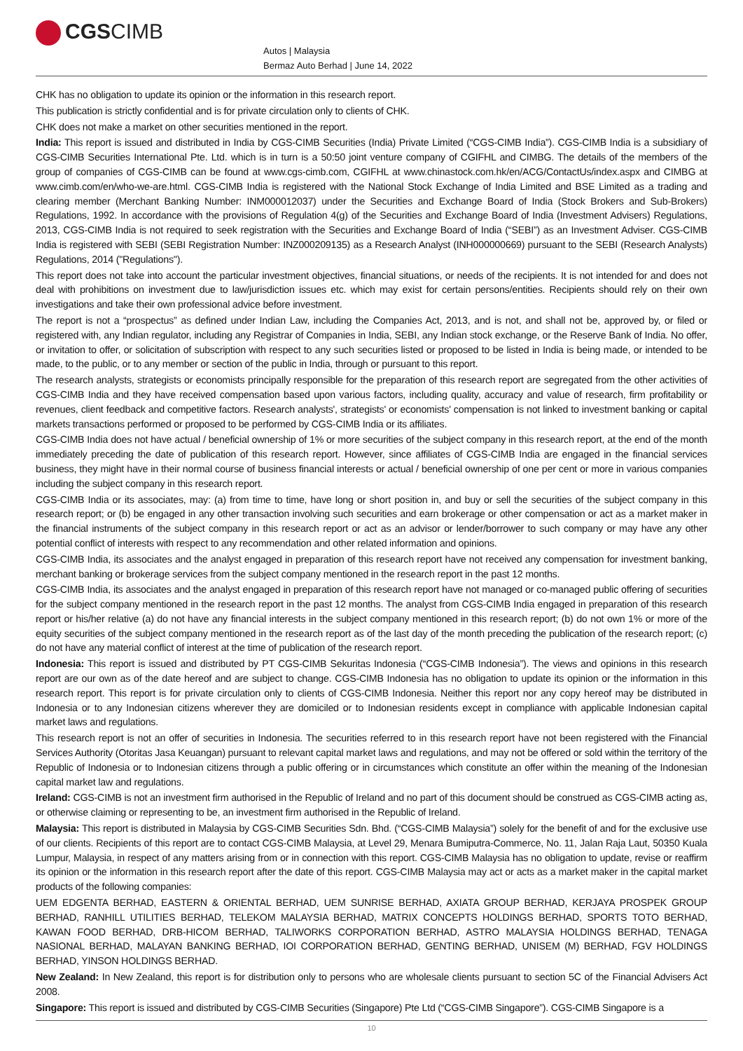CGSCIMB
Autos | Malaysia
Bermaz Auto Berhad | June 14, 2022
CHK has no obligation to update its opinion or the information in this research report.
This publication is strictly confidential and is for private circulation only to clients of CHK.
CHK does not make a market on other securities mentioned in the report.
India: This report is issued and distributed in India by CGS-CIMB Securities (India) Private Limited (“CGS-CIMB India”). CGS-CIMB India is a subsidiary of CGS-CIMB Securities International Pte. Ltd. which is in turn is a 50:50 joint venture company of CGIFHL and CIMBG. The details of the members of the group of companies of CGS-CIMB can be found at www.cgs-cimb.com, CGIFHL at www.chinastock.com.hk/en/ACG/ContactUs/index.aspx and CIMBG at www.cimb.com/en/who-we-are.html. CGS-CIMB India is registered with the National Stock Exchange of India Limited and BSE Limited as a trading and clearing member (Merchant Banking Number: INM000012037) under the Securities and Exchange Board of India (Stock Brokers and Sub-Brokers) Regulations, 1992. In accordance with the provisions of Regulation 4(g) of the Securities and Exchange Board of India (Investment Advisers) Regulations, 2013, CGS-CIMB India is not required to seek registration with the Securities and Exchange Board of India (“SEBI”) as an Investment Adviser. CGS-CIMB India is registered with SEBI (SEBI Registration Number: INZ000209135) as a Research Analyst (INH000000669) pursuant to the SEBI (Research Analysts) Regulations, 2014 ("Regulations").
This report does not take into account the particular investment objectives, financial situations, or needs of the recipients. It is not intended for and does not deal with prohibitions on investment due to law/jurisdiction issues etc. which may exist for certain persons/entities. Recipients should rely on their own investigations and take their own professional advice before investment.
The report is not a “prospectus” as defined under Indian Law, including the Companies Act, 2013, and is not, and shall not be, approved by, or filed or registered with, any Indian regulator, including any Registrar of Companies in India, SEBI, any Indian stock exchange, or the Reserve Bank of India. No offer, or invitation to offer, or solicitation of subscription with respect to any such securities listed or proposed to be listed in India is being made, or intended to be made, to the public, or to any member or section of the public in India, through or pursuant to this report.
The research analysts, strategists or economists principally responsible for the preparation of this research report are segregated from the other activities of CGS-CIMB India and they have received compensation based upon various factors, including quality, accuracy and value of research, firm profitability or revenues, client feedback and competitive factors. Research analysts', strategists' or economists' compensation is not linked to investment banking or capital markets transactions performed or proposed to be performed by CGS-CIMB India or its affiliates.
CGS-CIMB India does not have actual / beneficial ownership of 1% or more securities of the subject company in this research report, at the end of the month immediately preceding the date of publication of this research report. However, since affiliates of CGS-CIMB India are engaged in the financial services business, they might have in their normal course of business financial interests or actual / beneficial ownership of one per cent or more in various companies including the subject company in this research report.
CGS-CIMB India or its associates, may: (a) from time to time, have long or short position in, and buy or sell the securities of the subject company in this research report; or (b) be engaged in any other transaction involving such securities and earn brokerage or other compensation or act as a market maker in the financial instruments of the subject company in this research report or act as an advisor or lender/borrower to such company or may have any other potential conflict of interests with respect to any recommendation and other related information and opinions.
CGS-CIMB India, its associates and the analyst engaged in preparation of this research report have not received any compensation for investment banking, merchant banking or brokerage services from the subject company mentioned in the research report in the past 12 months.
CGS-CIMB India, its associates and the analyst engaged in preparation of this research report have not managed or co-managed public offering of securities for the subject company mentioned in the research report in the past 12 months. The analyst from CGS-CIMB India engaged in preparation of this research report or his/her relative (a) do not have any financial interests in the subject company mentioned in this research report; (b) do not own 1% or more of the equity securities of the subject company mentioned in the research report as of the last day of the month preceding the publication of the research report; (c) do not have any material conflict of interest at the time of publication of the research report.
Indonesia: This report is issued and distributed by PT CGS-CIMB Sekuritas Indonesia (“CGS-CIMB Indonesia”). The views and opinions in this research report are our own as of the date hereof and are subject to change. CGS-CIMB Indonesia has no obligation to update its opinion or the information in this research report. This report is for private circulation only to clients of CGS-CIMB Indonesia. Neither this report nor any copy hereof may be distributed in Indonesia or to any Indonesian citizens wherever they are domiciled or to Indonesian residents except in compliance with applicable Indonesian capital market laws and regulations.
This research report is not an offer of securities in Indonesia. The securities referred to in this research report have not been registered with the Financial Services Authority (Otoritas Jasa Keuangan) pursuant to relevant capital market laws and regulations, and may not be offered or sold within the territory of the Republic of Indonesia or to Indonesian citizens through a public offering or in circumstances which constitute an offer within the meaning of the Indonesian capital market law and regulations.
Ireland: CGS-CIMB is not an investment firm authorised in the Republic of Ireland and no part of this document should be construed as CGS-CIMB acting as, or otherwise claiming or representing to be, an investment firm authorised in the Republic of Ireland.
Malaysia: This report is distributed in Malaysia by CGS-CIMB Securities Sdn. Bhd. (“CGS-CIMB Malaysia”) solely for the benefit of and for the exclusive use of our clients. Recipients of this report are to contact CGS-CIMB Malaysia, at Level 29, Menara Bumiputra-Commerce, No. 11, Jalan Raja Laut, 50350 Kuala Lumpur, Malaysia, in respect of any matters arising from or in connection with this report. CGS-CIMB Malaysia has no obligation to update, revise or reaffirm its opinion or the information in this research report after the date of this report. CGS-CIMB Malaysia may act or acts as a market maker in the capital market products of the following companies:
UEM EDGENTA BERHAD, EASTERN & ORIENTAL BERHAD, UEM SUNRISE BERHAD, AXIATA GROUP BERHAD, KERJAYA PROSPEK GROUP BERHAD, RANHILL UTILITIES BERHAD, TELEKOM MALAYSIA BERHAD, MATRIX CONCEPTS HOLDINGS BERHAD, SPORTS TOTO BERHAD, KAWAN FOOD BERHAD, DRB-HICOM BERHAD, TALIWORKS CORPORATION BERHAD, ASTRO MALAYSIA HOLDINGS BERHAD, TENAGA NASIONAL BERHAD, MALAYAN BANKING BERHAD, IOI CORPORATION BERHAD, GENTING BERHAD, UNISEM (M) BERHAD, FGV HOLDINGS BERHAD, YINSON HOLDINGS BERHAD.
New Zealand: In New Zealand, this report is for distribution only to persons who are wholesale clients pursuant to section 5C of the Financial Advisers Act 2008.
Singapore: This report is issued and distributed by CGS-CIMB Securities (Singapore) Pte Ltd (“CGS-CIMB Singapore”). CGS-CIMB Singapore is a
10